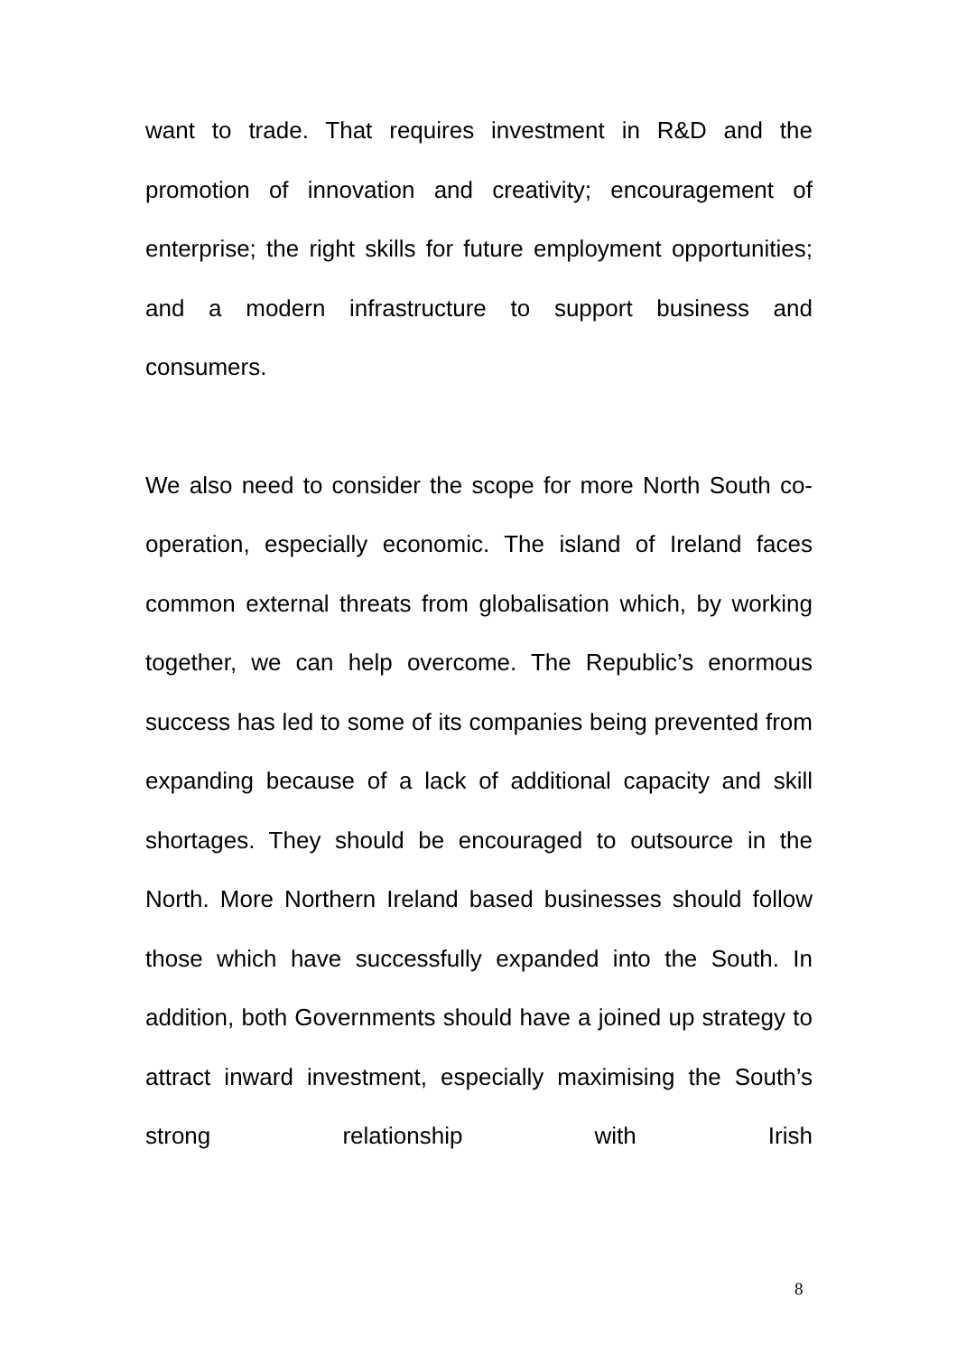want to trade. That requires investment in R&D and the promotion of innovation and creativity; encouragement of enterprise; the right skills for future employment opportunities; and a modern infrastructure to support business and consumers.
We also need to consider the scope for more North South co-operation, especially economic. The island of Ireland faces common external threats from globalisation which, by working together, we can help overcome. The Republic’s enormous success has led to some of its companies being prevented from expanding because of a lack of additional capacity and skill shortages. They should be encouraged to outsource in the North. More Northern Ireland based businesses should follow those which have successfully expanded into the South. In addition, both Governments should have a joined up strategy to attract inward investment, especially maximising the South’s strong relationship with Irish
8